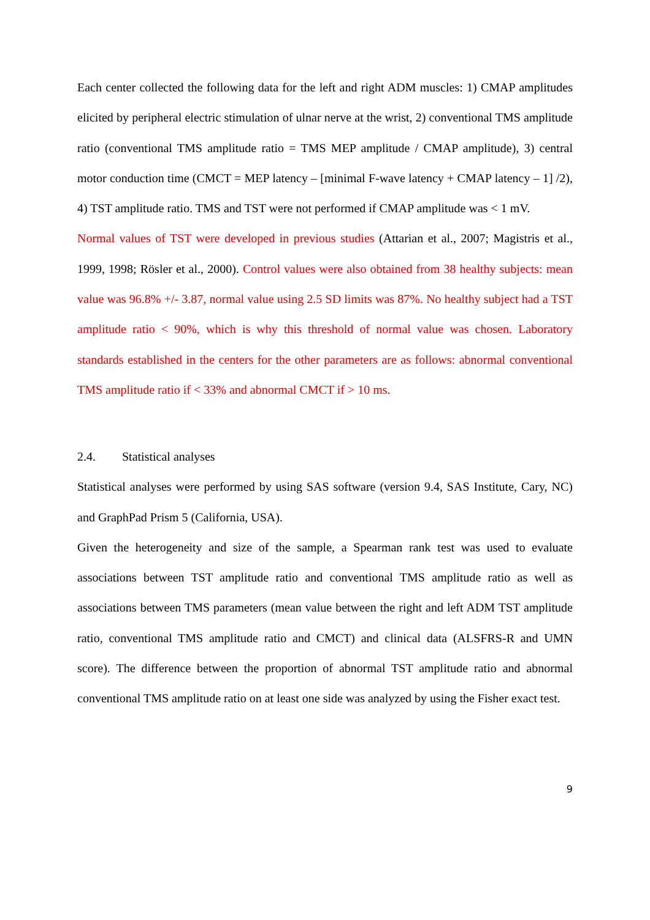Each center collected the following data for the left and right ADM muscles: 1) CMAP amplitudes elicited by peripheral electric stimulation of ulnar nerve at the wrist, 2) conventional TMS amplitude ratio (conventional TMS amplitude ratio = TMS MEP amplitude / CMAP amplitude), 3) central motor conduction time (CMCT = MEP latency – [minimal F-wave latency + CMAP latency – 1] /2), 4) TST amplitude ratio. TMS and TST were not performed if CMAP amplitude was < 1 mV.
Normal values of TST were developed in previous studies (Attarian et al., 2007; Magistris et al., 1999, 1998; Rösler et al., 2000). Control values were also obtained from 38 healthy subjects: mean value was 96.8% +/- 3.87, normal value using 2.5 SD limits was 87%. No healthy subject had a TST amplitude ratio < 90%, which is why this threshold of normal value was chosen. Laboratory standards established in the centers for the other parameters are as follows: abnormal conventional TMS amplitude ratio if < 33% and abnormal CMCT if > 10 ms.
2.4. Statistical analyses
Statistical analyses were performed by using SAS software (version 9.4, SAS Institute, Cary, NC) and GraphPad Prism 5 (California, USA).
Given the heterogeneity and size of the sample, a Spearman rank test was used to evaluate associations between TST amplitude ratio and conventional TMS amplitude ratio as well as associations between TMS parameters (mean value between the right and left ADM TST amplitude ratio, conventional TMS amplitude ratio and CMCT) and clinical data (ALSFRS-R and UMN score). The difference between the proportion of abnormal TST amplitude ratio and abnormal conventional TMS amplitude ratio on at least one side was analyzed by using the Fisher exact test.
9